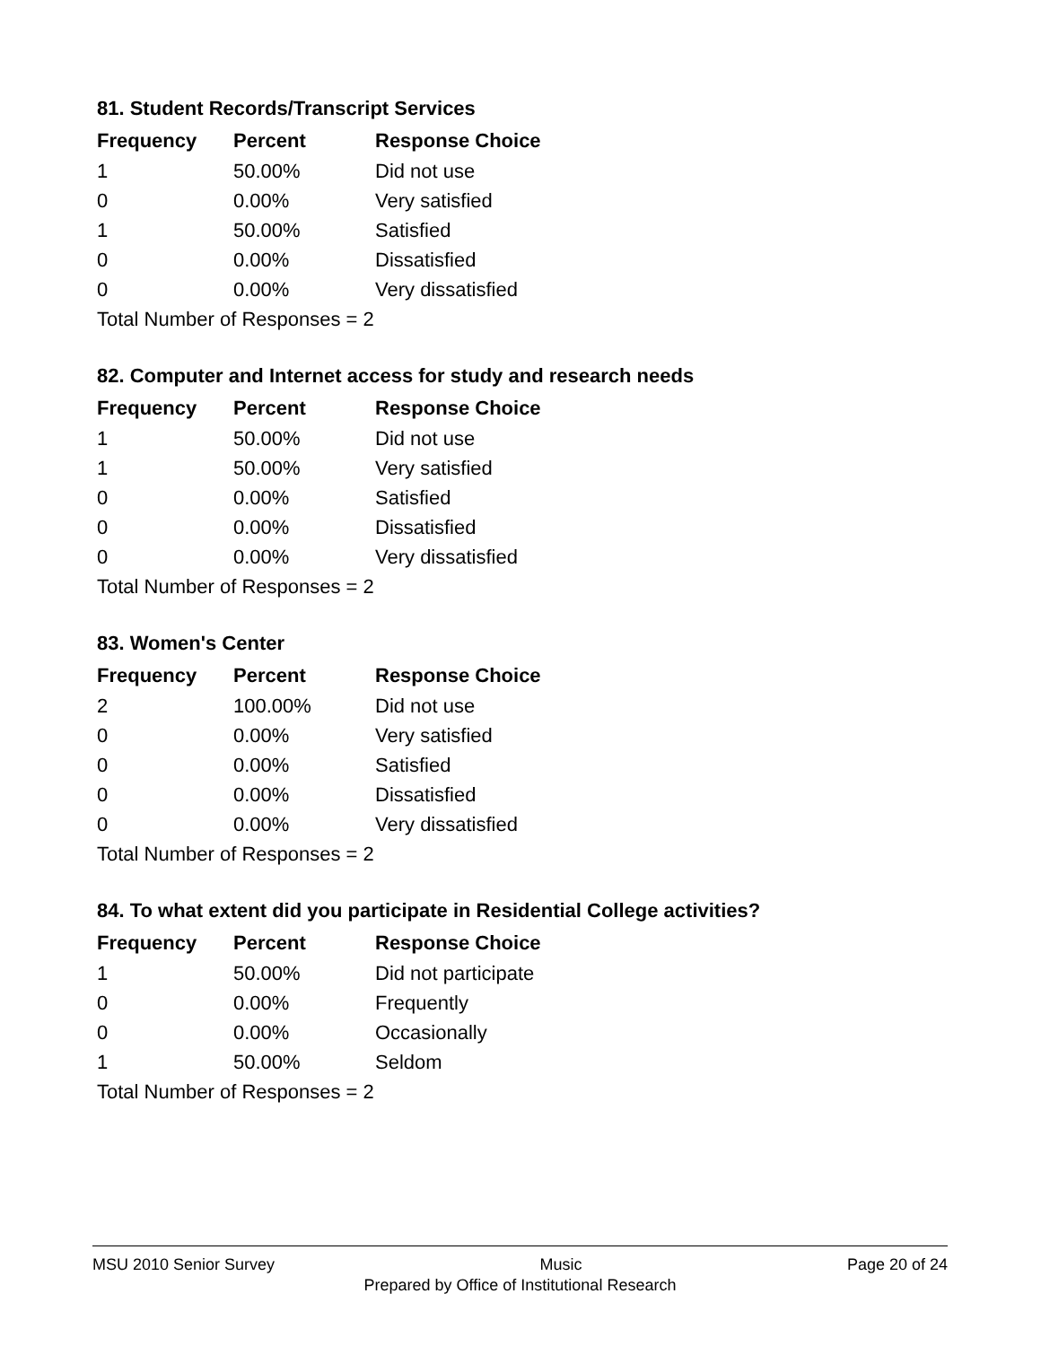81. Student Records/Transcript Services
| Frequency | Percent | Response Choice |
| --- | --- | --- |
| 1 | 50.00% | Did not use |
| 0 | 0.00% | Very satisfied |
| 1 | 50.00% | Satisfied |
| 0 | 0.00% | Dissatisfied |
| 0 | 0.00% | Very dissatisfied |
| Total Number of Responses = 2 | | |
82. Computer and Internet access for study and research needs
| Frequency | Percent | Response Choice |
| --- | --- | --- |
| 1 | 50.00% | Did not use |
| 1 | 50.00% | Very satisfied |
| 0 | 0.00% | Satisfied |
| 0 | 0.00% | Dissatisfied |
| 0 | 0.00% | Very dissatisfied |
| Total Number of Responses = 2 | | |
83. Women's Center
| Frequency | Percent | Response Choice |
| --- | --- | --- |
| 2 | 100.00% | Did not use |
| 0 | 0.00% | Very satisfied |
| 0 | 0.00% | Satisfied |
| 0 | 0.00% | Dissatisfied |
| 0 | 0.00% | Very dissatisfied |
| Total Number of Responses = 2 | | |
84. To what extent did you participate in Residential College activities?
| Frequency | Percent | Response Choice |
| --- | --- | --- |
| 1 | 50.00% | Did not participate |
| 0 | 0.00% | Frequently |
| 0 | 0.00% | Occasionally |
| 1 | 50.00% | Seldom |
| Total Number of Responses = 2 | | |
MSU 2010 Senior Survey Music Page 20 of 24
Prepared by Office of Institutional Research